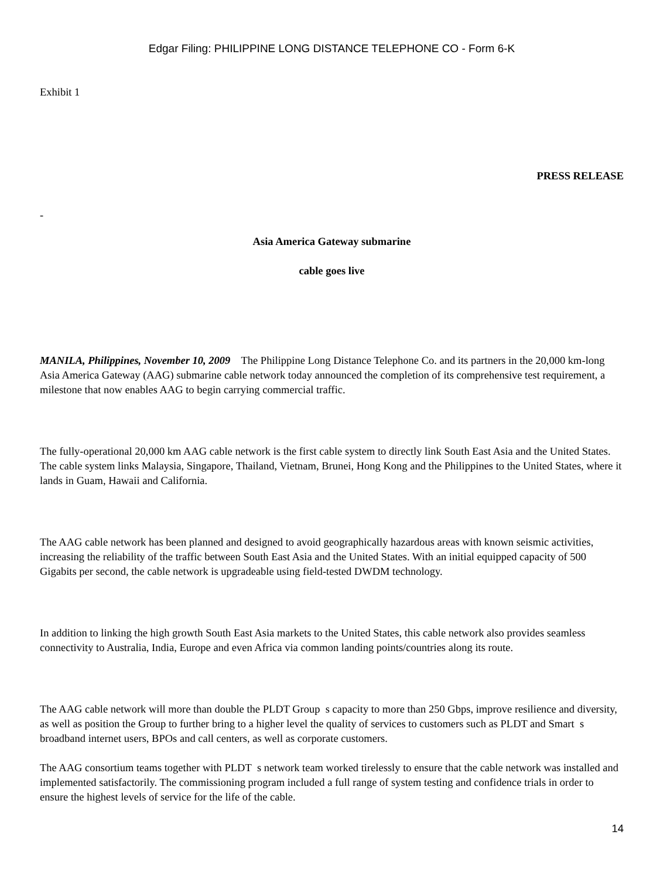Edgar Filing: PHILIPPINE LONG DISTANCE TELEPHONE CO - Form 6-K
Exhibit 1
PRESS RELEASE
-
Asia America Gateway submarine
cable goes live
MANILA, Philippines, November 10, 2009 The Philippine Long Distance Telephone Co. and its partners in the 20,000 km-long Asia America Gateway (AAG) submarine cable network today announced the completion of its comprehensive test requirement, a milestone that now enables AAG to begin carrying commercial traffic.
The fully-operational 20,000 km AAG cable network is the first cable system to directly link South East Asia and the United States. The cable system links Malaysia, Singapore, Thailand, Vietnam, Brunei, Hong Kong and the Philippines to the United States, where it lands in Guam, Hawaii and California.
The AAG cable network has been planned and designed to avoid geographically hazardous areas with known seismic activities, increasing the reliability of the traffic between South East Asia and the United States. With an initial equipped capacity of 500 Gigabits per second, the cable network is upgradeable using field-tested DWDM technology.
In addition to linking the high growth South East Asia markets to the United States, this cable network also provides seamless connectivity to Australia, India, Europe and even Africa via common landing points/countries along its route.
The AAG cable network will more than double the PLDT Group s capacity to more than 250 Gbps, improve resilience and diversity, as well as position the Group to further bring to a higher level the quality of services to customers such as PLDT and Smart s broadband internet users, BPOs and call centers, as well as corporate customers.
The AAG consortium teams together with PLDT s network team worked tirelessly to ensure that the cable network was installed and implemented satisfactorily. The commissioning program included a full range of system testing and confidence trials in order to ensure the highest levels of service for the life of the cable.
14